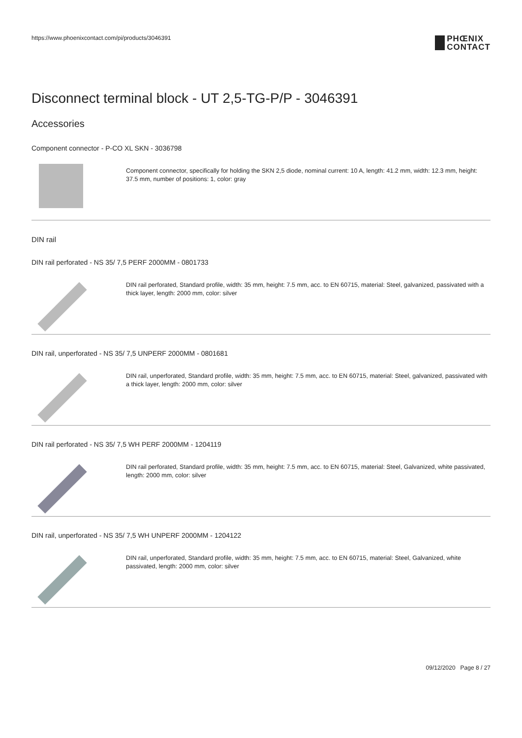https://www.phoenixcontact.com/pi/products/3046391
PHŒNIX
CONTACT
Disconnect terminal block - UT 2,5-TG-P/P - 3046391
Accessories
Component connector - P-CO XL SKN - 3036798
Component connector, specifically for holding the SKN 2,5 diode, nominal current: 10 A, length: 41.2 mm, width: 12.3 mm, height: 37.5 mm, number of positions: 1, color: gray
DIN rail
DIN rail perforated - NS 35/ 7,5 PERF 2000MM - 0801733
DIN rail perforated, Standard profile, width: 35 mm, height: 7.5 mm, acc. to EN 60715, material: Steel, galvanized, passivated with a thick layer, length: 2000 mm, color: silver
DIN rail, unperforated - NS 35/ 7,5 UNPERF 2000MM - 0801681
DIN rail, unperforated, Standard profile, width: 35 mm, height: 7.5 mm, acc. to EN 60715, material: Steel, galvanized, passivated with a thick layer, length: 2000 mm, color: silver
DIN rail perforated - NS 35/ 7,5 WH PERF 2000MM - 1204119
DIN rail perforated, Standard profile, width: 35 mm, height: 7.5 mm, acc. to EN 60715, material: Steel, Galvanized, white passivated, length: 2000 mm, color: silver
DIN rail, unperforated - NS 35/ 7,5 WH UNPERF 2000MM - 1204122
DIN rail, unperforated, Standard profile, width: 35 mm, height: 7.5 mm, acc. to EN 60715, material: Steel, Galvanized, white passivated, length: 2000 mm, color: silver
09/12/2020 Page 8 / 27